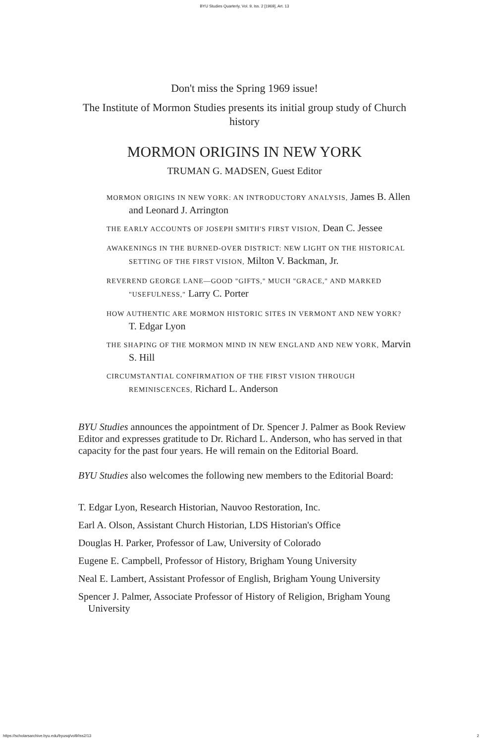BYU Studies Quarterly, Vol. 9, Iss. 2 [1969], Art. 13
Don't miss the Spring 1969 issue!
The Institute of Mormon Studies presents its initial group study of Church history
MORMON ORIGINS IN NEW YORK
TRUMAN G. MADSEN, Guest Editor
MORMON ORIGINS IN NEW YORK: AN INTRODUCTORY ANALYSIS, James B. Allen and Leonard J. Arrington
THE EARLY ACCOUNTS OF JOSEPH SMITH'S FIRST VISION, Dean C. Jessee
AWAKENINGS IN THE BURNED-OVER DISTRICT: NEW LIGHT ON THE HISTORICAL SETTING OF THE FIRST VISION, Milton V. Backman, Jr.
REVEREND GEORGE LANE—GOOD "GIFTS," MUCH "GRACE," AND MARKED "USEFULNESS," Larry C. Porter
HOW AUTHENTIC ARE MORMON HISTORIC SITES IN VERMONT AND NEW YORK? T. Edgar Lyon
THE SHAPING OF THE MORMON MIND IN NEW ENGLAND AND NEW YORK, Marvin S. Hill
CIRCUMSTANTIAL CONFIRMATION OF THE FIRST VISION THROUGH REMINISCENCES, Richard L. Anderson
BYU Studies announces the appointment of Dr. Spencer J. Palmer as Book Review Editor and expresses gratitude to Dr. Richard L. Anderson, who has served in that capacity for the past four years. He will remain on the Editorial Board.
BYU Studies also welcomes the following new members to the Editorial Board:
T. Edgar Lyon, Research Historian, Nauvoo Restoration, Inc.
Earl A. Olson, Assistant Church Historian, LDS Historian's Office
Douglas H. Parker, Professor of Law, University of Colorado
Eugene E. Campbell, Professor of History, Brigham Young University
Neal E. Lambert, Assistant Professor of English, Brigham Young University
Spencer J. Palmer, Associate Professor of History of Religion, Brigham Young University
https://scholarsarchive.byu.edu/byusq/vol9/iss2/13 2